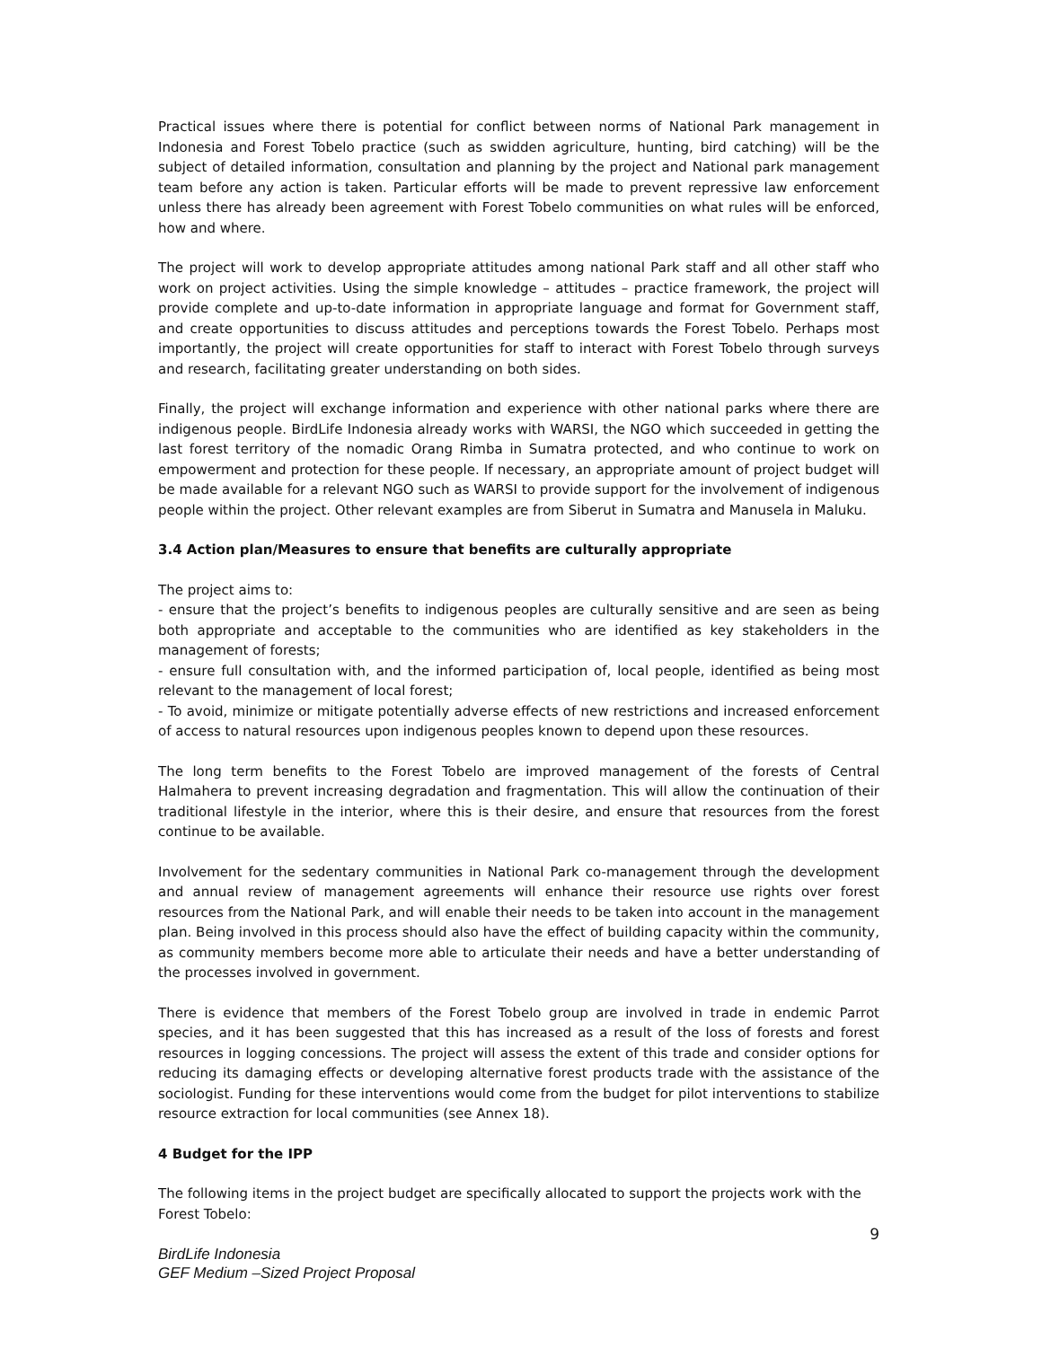Practical issues where there is potential for conflict between norms of National Park management in Indonesia and Forest Tobelo practice (such as swidden agriculture, hunting, bird catching) will be the subject of detailed information, consultation and planning by the project and National park management team before any action is taken. Particular efforts will be made to prevent repressive law enforcement unless there has already been agreement with Forest Tobelo communities on what rules will be enforced, how and where.
The project will work to develop appropriate attitudes among national Park staff and all other staff who work on project activities. Using the simple knowledge – attitudes – practice framework, the project will provide complete and up-to-date information in appropriate language and format for Government staff, and create opportunities to discuss attitudes and perceptions towards the Forest Tobelo. Perhaps most importantly, the project will create opportunities for staff to interact with Forest Tobelo through surveys and research, facilitating greater understanding on both sides.
Finally, the project will exchange information and experience with other national parks where there are indigenous people. BirdLife Indonesia already works with WARSI, the NGO which succeeded in getting the last forest territory of the nomadic Orang Rimba in Sumatra protected, and who continue to work on empowerment and protection for these people. If necessary, an appropriate amount of project budget will be made available for a relevant NGO such as WARSI to provide support for the involvement of indigenous people within the project. Other relevant examples are from Siberut in Sumatra and Manusela in Maluku.
3.4 Action plan/Measures to ensure that benefits are culturally appropriate
The project aims to:
- ensure that the project’s benefits to indigenous peoples are culturally sensitive and are seen as being both appropriate and acceptable to the communities who are identified as key stakeholders in the management of forests;
- ensure full consultation with, and the informed participation of, local people, identified as being most relevant to the management of local forest;
- To avoid, minimize or mitigate potentially adverse effects of new restrictions and increased enforcement of access to natural resources upon indigenous peoples known to depend upon these resources.
The long term benefits to the Forest Tobelo are improved management of the forests of Central Halmahera to prevent increasing degradation and fragmentation. This will allow the continuation of their traditional lifestyle in the interior, where this is their desire, and ensure that resources from the forest continue to be available.
Involvement for the sedentary communities in National Park co-management through the development and annual review of management agreements will enhance their resource use rights over forest resources from the National Park, and will enable their needs to be taken into account in the management plan. Being involved in this process should also have the effect of building capacity within the community, as community members become more able to articulate their needs and have a better understanding of the processes involved in government.
There is evidence that members of the Forest Tobelo group are involved in trade in endemic Parrot species, and it has been suggested that this has increased as a result of the loss of forests and forest resources in logging concessions. The project will assess the extent of this trade and consider options for reducing its damaging effects or developing alternative forest products trade with the assistance of the sociologist. Funding for these interventions would come from the budget for pilot interventions to stabilize resource extraction for local communities (see Annex 18).
4 Budget for the IPP
The following items in the project budget are specifically allocated to support the projects work with the Forest Tobelo:
9
BirdLife Indonesia
GEF Medium –Sized Project Proposal